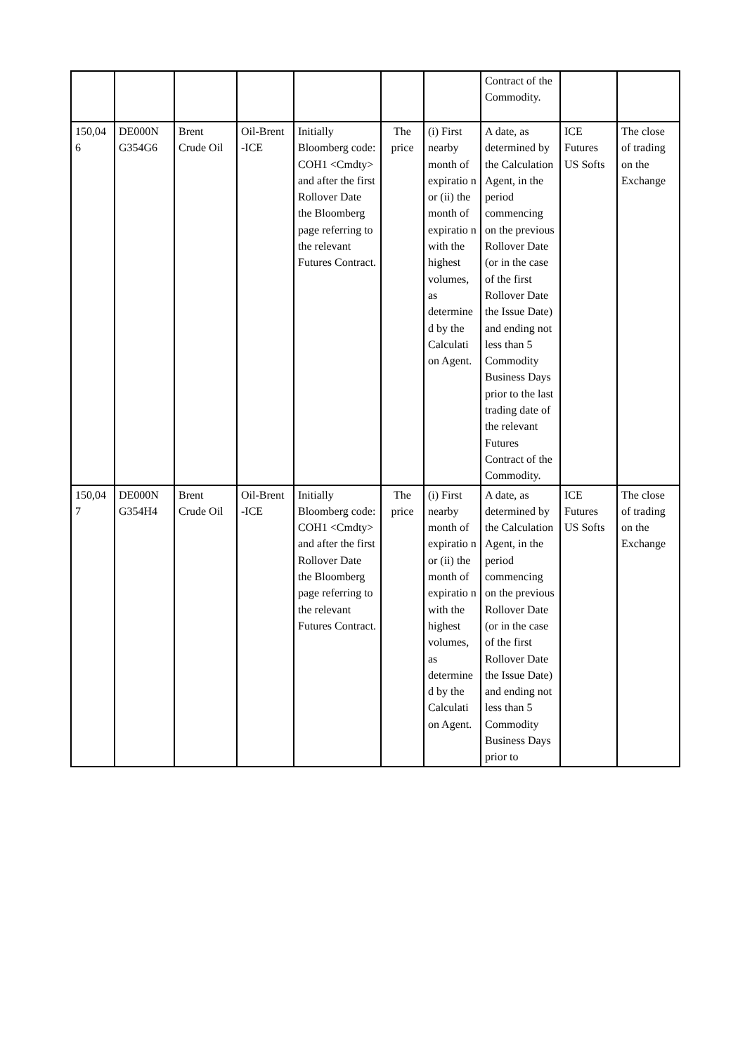| | | | | | | | Contract of the Commodity. | | |
| 150,04 6 | DE000N G354G6 | Brent Crude Oil | Oil-Brent -ICE | Initially Bloomberg code: COH1 <Cmdty> and after the first Rollover Date the Bloomberg page referring to the relevant Futures Contract. | The price | (i) First nearby month of expiratio n or (ii) the month of expiratio n with the highest volumes, as determine d by the Calculati on Agent. | A date, as determined by the Calculation Agent, in the period commencing on the previous Rollover Date (or in the case of the first Rollover Date the Issue Date) and ending not less than 5 Commodity Business Days prior to the last trading date of the relevant Futures Contract of the Commodity. | ICE Futures US Softs | The close of trading on the Exchange |
| 150,04 7 | DE000N G354H4 | Brent Crude Oil | Oil-Brent -ICE | Initially Bloomberg code: COH1 <Cmdty> and after the first Rollover Date the Bloomberg page referring to the relevant Futures Contract. | The price | (i) First nearby month of expiratio n or (ii) the month of expiratio n with the highest volumes, as determine d by the Calculati on Agent. | A date, as determined by the Calculation Agent, in the period commencing on the previous Rollover Date (or in the case of the first Rollover Date the Issue Date) and ending not less than 5 Commodity Business Days prior to | ICE Futures US Softs | The close of trading on the Exchange |